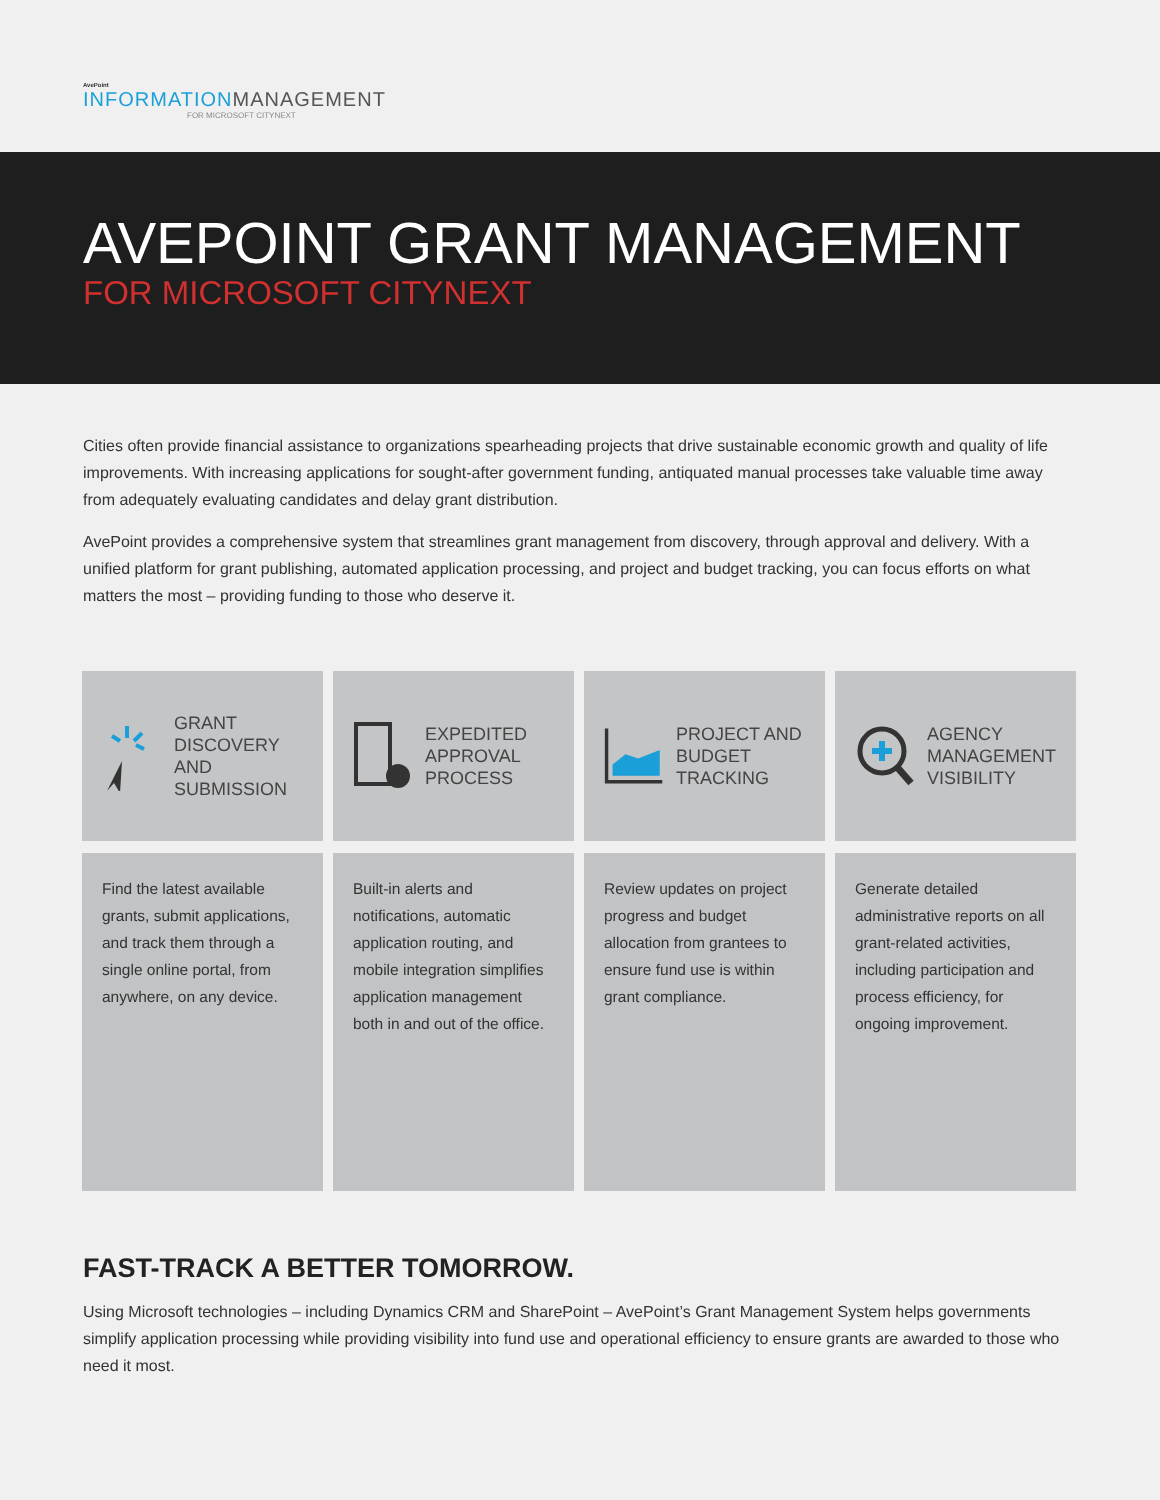AvePoint
INFORMATIONMANAGEMENT
FOR MICROSOFT CITYNEXT
AVEPOINT GRANT MANAGEMENT
FOR MICROSOFT CITYNEXT
Cities often provide financial assistance to organizations spearheading projects that drive sustainable economic growth and quality of life improvements. With increasing applications for sought-after government funding, antiquated manual processes take valuable time away from adequately evaluating candidates and delay grant distribution.
AvePoint provides a comprehensive system that streamlines grant management from discovery, through approval and delivery. With a unified platform for grant publishing, automated application processing, and project and budget tracking, you can focus efforts on what matters the most – providing funding to those who deserve it.
GRANT DISCOVERY AND SUBMISSION
EXPEDITED APPROVAL PROCESS
PROJECT AND BUDGET TRACKING
AGENCY MANAGEMENT VISIBILITY
Find the latest available grants, submit applications, and track them through a single online portal, from anywhere, on any device.
Built-in alerts and notifications, automatic application routing, and mobile integration simplifies application management both in and out of the office.
Review updates on project progress and budget allocation from grantees to ensure fund use is within grant compliance.
Generate detailed administrative reports on all grant-related activities, including participation and process efficiency, for ongoing improvement.
FAST-TRACK A BETTER TOMORROW.
Using Microsoft technologies – including Dynamics CRM and SharePoint – AvePoint’s Grant Management System helps governments simplify application processing while providing visibility into fund use and operational efficiency to ensure grants are awarded to those who need it most.